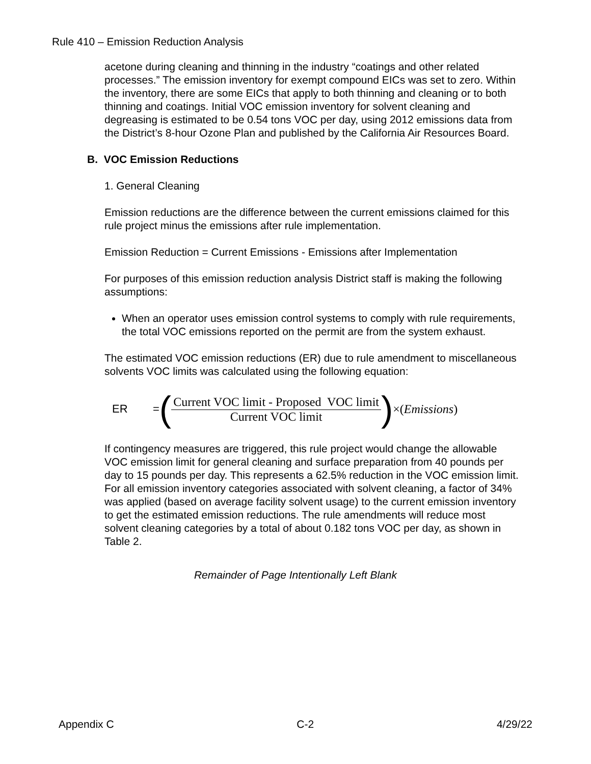Rule 410 – Emission Reduction Analysis
acetone during cleaning and thinning in the industry “coatings and other related processes.” The emission inventory for exempt compound EICs was set to zero. Within the inventory, there are some EICs that apply to both thinning and cleaning or to both thinning and coatings. Initial VOC emission inventory for solvent cleaning and degreasing is estimated to be 0.54 tons VOC per day, using 2012 emissions data from the District’s 8-hour Ozone Plan and published by the California Air Resources Board.
B. VOC Emission Reductions
1. General Cleaning
Emission reductions are the difference between the current emissions claimed for this rule project minus the emissions after rule implementation.
Emission Reduction = Current Emissions - Emissions after Implementation
For purposes of this emission reduction analysis District staff is making the following assumptions:
When an operator uses emission control systems to comply with rule requirements, the total VOC emissions reported on the permit are from the system exhaust.
The estimated VOC emission reductions (ER) due to rule amendment to miscellaneous solvents VOC limits was calculated using the following equation:
ER = (Current VOC limit - Proposed VOC limit Current VOC limit) ×(Emissions)
If contingency measures are triggered, this rule project would change the allowable VOC emission limit for general cleaning and surface preparation from 40 pounds per day to 15 pounds per day. This represents a 62.5% reduction in the VOC emission limit. For all emission inventory categories associated with solvent cleaning, a factor of 34% was applied (based on average facility solvent usage) to the current emission inventory to get the estimated emission reductions. The rule amendments will reduce most solvent cleaning categories by a total of about 0.182 tons VOC per day, as shown in Table 2.
Remainder of Page Intentionally Left Blank
Appendix C C-2 4/29/22